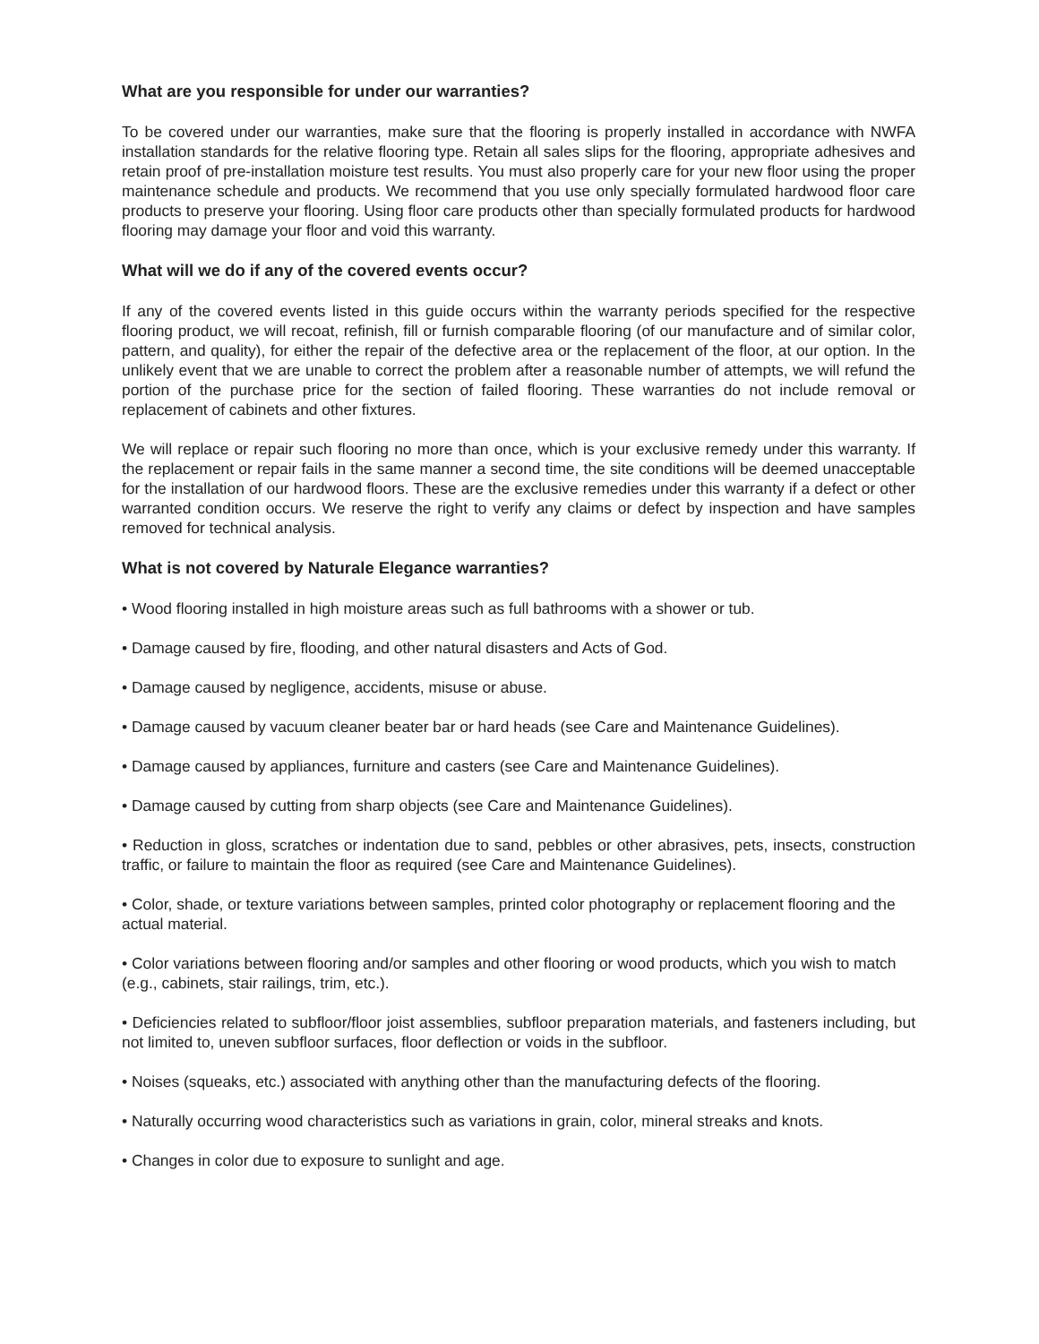What are you responsible for under our warranties?
To be covered under our warranties, make sure that the flooring is properly installed in accordance with NWFA installation standards for the relative flooring type. Retain all sales slips for the flooring, appropriate adhesives and retain proof of pre-installation moisture test results. You must also properly care for your new floor using the proper maintenance schedule and products. We recommend that you use only specially formulated hardwood floor care products to preserve your flooring. Using floor care products other than specially formulated products for hardwood flooring may damage your floor and void this warranty.
What will we do if any of the covered events occur?
If any of the covered events listed in this guide occurs within the warranty periods specified for the respective flooring product, we will recoat, refinish, fill or furnish comparable flooring (of our manufacture and of similar color, pattern, and quality), for either the repair of the defective area or the replacement of the floor, at our option. In the unlikely event that we are unable to correct the problem after a reasonable number of attempts, we will refund the portion of the purchase price for the section of failed flooring. These warranties do not include removal or replacement of cabinets and other fixtures.
We will replace or repair such flooring no more than once, which is your exclusive remedy under this warranty. If the replacement or repair fails in the same manner a second time, the site conditions will be deemed unacceptable for the installation of our hardwood floors. These are the exclusive remedies under this warranty if a defect or other warranted condition occurs. We reserve the right to verify any claims or defect by inspection and have samples removed for technical analysis.
What is not covered by Naturale Elegance warranties?
• Wood flooring installed in high moisture areas such as full bathrooms with a shower or tub.
• Damage caused by fire, flooding, and other natural disasters and Acts of God.
• Damage caused by negligence, accidents, misuse or abuse.
• Damage caused by vacuum cleaner beater bar or hard heads (see Care and Maintenance Guidelines).
• Damage caused by appliances, furniture and casters (see Care and Maintenance Guidelines).
• Damage caused by cutting from sharp objects (see Care and Maintenance Guidelines).
• Reduction in gloss, scratches or indentation due to sand, pebbles or other abrasives, pets, insects, construction traffic, or failure to maintain the floor as required (see Care and Maintenance Guidelines).
• Color, shade, or texture variations between samples, printed color photography or replacement flooring and the actual material.
• Color variations between flooring and/or samples and other flooring or wood products, which you wish to match (e.g., cabinets, stair railings, trim, etc.).
• Deficiencies related to subfloor/floor joist assemblies, subfloor preparation materials, and fasteners including, but not limited to, uneven subfloor surfaces, floor deflection or voids in the subfloor.
• Noises (squeaks, etc.) associated with anything other than the manufacturing defects of the flooring.
• Naturally occurring wood characteristics such as variations in grain, color, mineral streaks and knots.
• Changes in color due to exposure to sunlight and age.